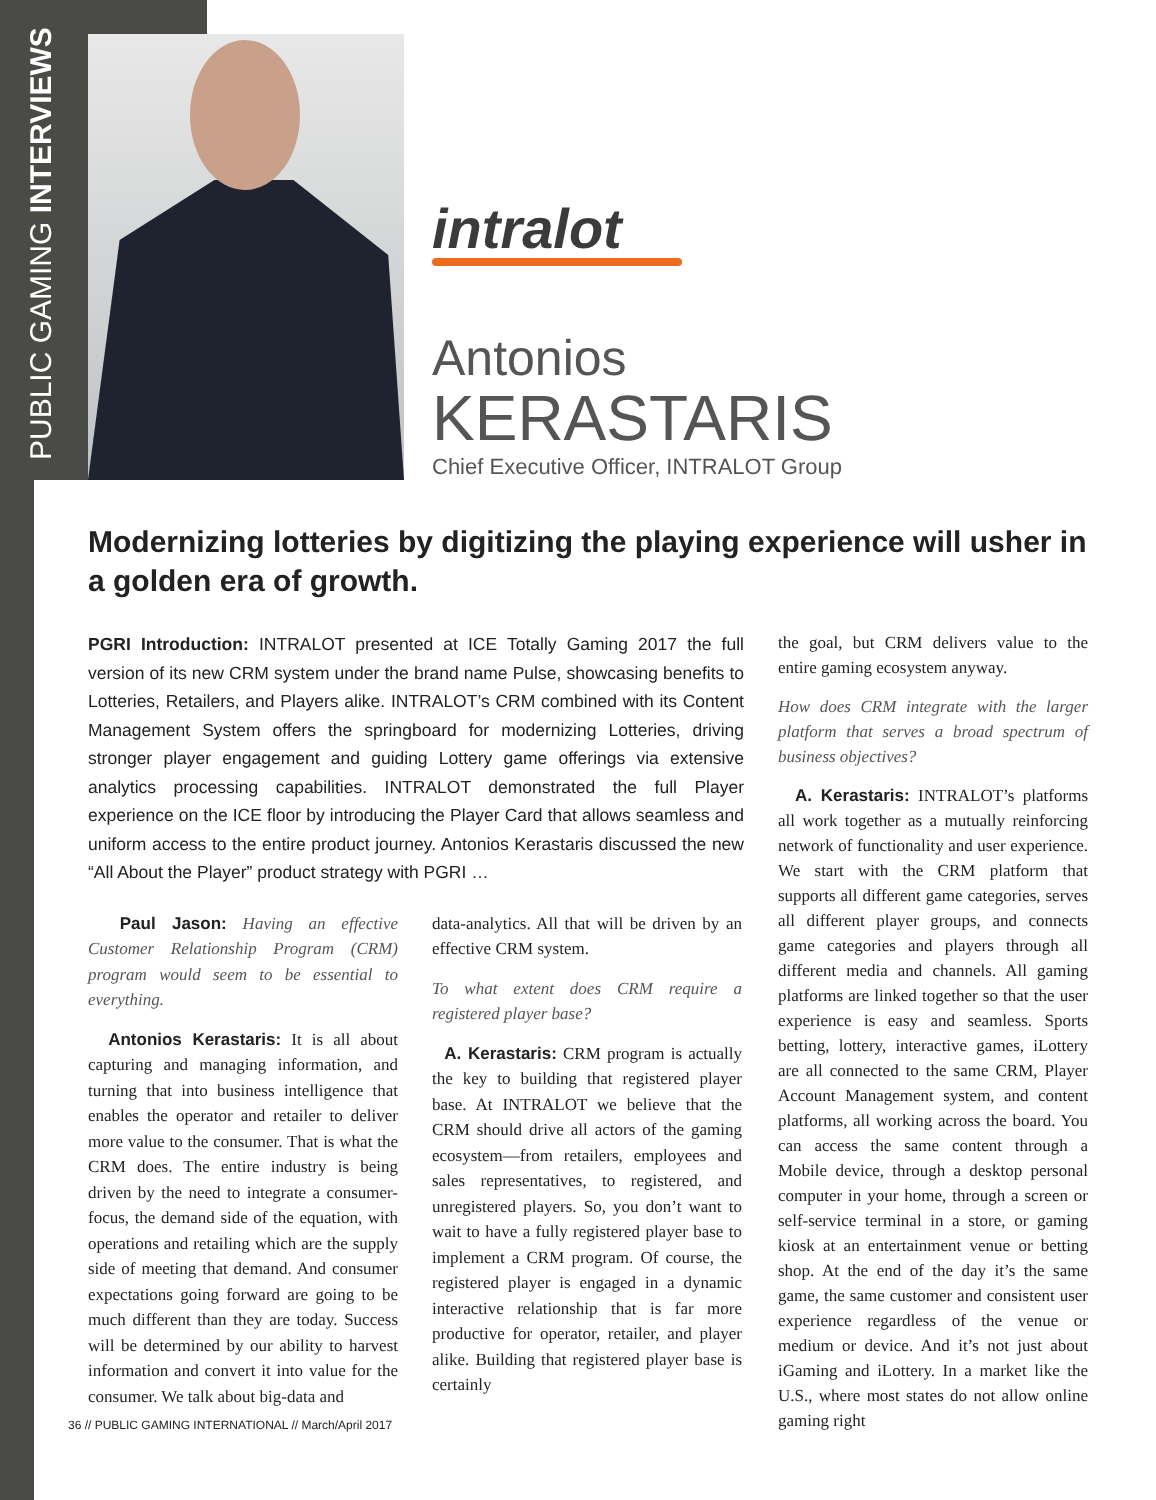PUBLIC GAMING INTERVIEWS
intralot
Antonios
KERASTARIS
Chief Executive Officer, INTRALOT Group
Modernizing lotteries by digitizing the playing experience will usher in a golden era of growth.
PGRI Introduction: INTRALOT presented at ICE Totally Gaming 2017 the full version of its new CRM system under the brand name Pulse, showcasing benefits to Lotteries, Retailers, and Players alike. INTRALOT’s CRM combined with its Content Management System offers the springboard for modernizing Lotteries, driving stronger player engagement and guiding Lottery game offerings via extensive analytics processing capabilities. INTRALOT demonstrated the full Player experience on the ICE floor by introducing the Player Card that allows seamless and uniform access to the entire product journey. Antonios Kerastaris discussed the new “All About the Player” product strategy with PGRI …
Paul Jason: Having an effective Customer Relationship Program (CRM) program would seem to be essential to everything.
Antonios Kerastaris: It is all about capturing and managing information, and turning that into business intelligence that enables the operator and retailer to deliver more value to the consumer. That is what the CRM does. The entire industry is being driven by the need to integrate a consumer-focus, the demand side of the equation, with operations and retailing which are the supply side of meeting that demand. And consumer expectations going forward are going to be much different than they are today. Success will be determined by our ability to harvest information and convert it into value for the consumer. We talk about big-data and
data-analytics. All that will be driven by an effective CRM system.
To what extent does CRM require a registered player base?
A. Kerastaris: CRM program is actually the key to building that registered player base. At INTRALOT we believe that the CRM should drive all actors of the gaming ecosystem—from retailers, employees and sales representatives, to registered, and unregistered players. So, you don’t want to wait to have a fully registered player base to implement a CRM program. Of course, the registered player is engaged in a dynamic interactive relationship that is far more productive for operator, retailer, and player alike. Building that registered player base is certainly
the goal, but CRM delivers value to the entire gaming ecosystem anyway.
How does CRM integrate with the larger platform that serves a broad spectrum of business objectives?
A. Kerastaris: INTRALOT’s platforms all work together as a mutually reinforcing network of functionality and user experience. We start with the CRM platform that supports all different game categories, serves all different player groups, and connects game categories and players through all different media and channels. All gaming platforms are linked together so that the user experience is easy and seamless. Sports betting, lottery, interactive games, iLottery are all connected to the same CRM, Player Account Management system, and content platforms, all working across the board. You can access the same content through a Mobile device, through a desktop personal computer in your home, through a screen or self-service terminal in a store, or gaming kiosk at an entertainment venue or betting shop. At the end of the day it’s the same game, the same customer and consistent user experience regardless of the venue or medium or device. And it’s not just about iGaming and iLottery. In a market like the U.S., where most states do not allow online gaming right
36 // PUBLIC GAMING INTERNATIONAL // March/April 2017